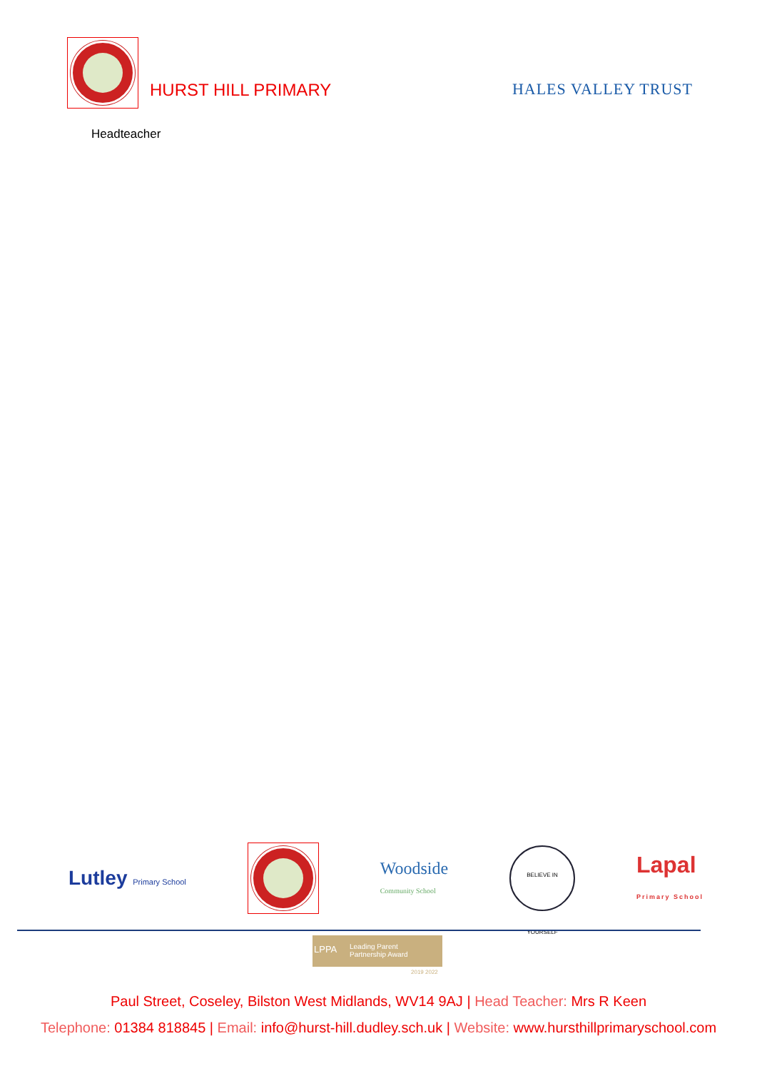HURST HILL PRIMARY HALES VALLEY TRUST
Headteacher
Lutley Primary School
Woodside
Community School
BELIEVE IN YOURSELF
Lapal
Primary School
LPPA
Leading Parent
Partnership Award
2019 2022
Paul Street, Coseley, Bilston West Midlands, WV14 9AJ | Head Teacher: Mrs R Keen
Telephone: 01384 818845 | Email: info@hurst-hill.dudley.sch.uk | Website: www.hursthillprimaryschool.com